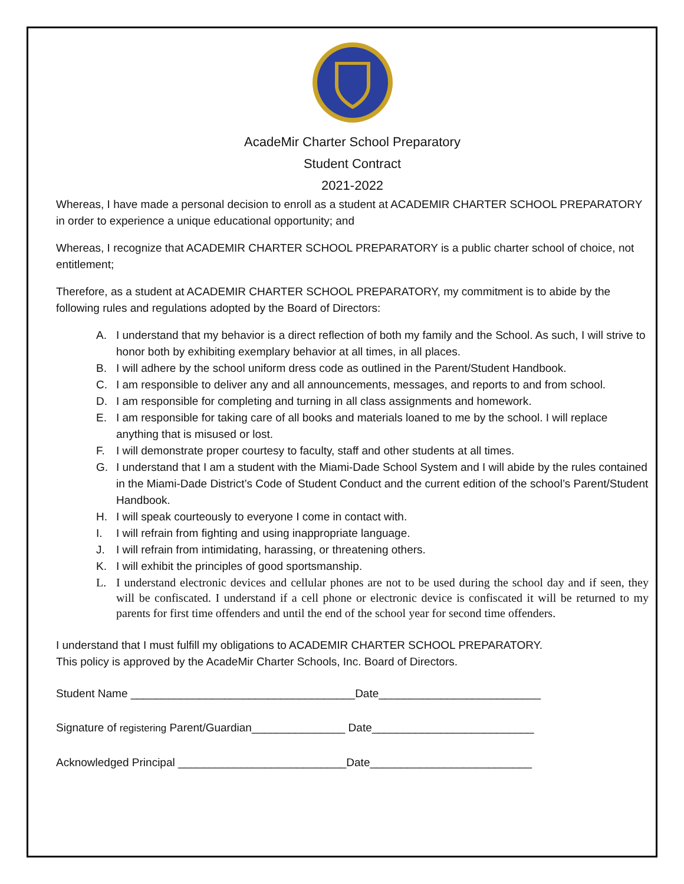AcadeMir Charter School Preparatory
Student Contract
2021-2022
Whereas, I have made a personal decision to enroll as a student at ACADEMIR CHARTER SCHOOL PREPARATORY in order to experience a unique educational opportunity; and
Whereas, I recognize that ACADEMIR CHARTER SCHOOL PREPARATORY is a public charter school of choice, not entitlement;
Therefore, as a student at ACADEMIR CHARTER SCHOOL PREPARATORY, my commitment is to abide by the following rules and regulations adopted by the Board of Directors:
A. I understand that my behavior is a direct reflection of both my family and the School. As such, I will strive to honor both by exhibiting exemplary behavior at all times, in all places.
B. I will adhere by the school uniform dress code as outlined in the Parent/Student Handbook.
C. I am responsible to deliver any and all announcements, messages, and reports to and from school.
D. I am responsible for completing and turning in all class assignments and homework.
E. I am responsible for taking care of all books and materials loaned to me by the school. I will replace anything that is misused or lost.
F. I will demonstrate proper courtesy to faculty, staff and other students at all times.
G. I understand that I am a student with the Miami-Dade School System and I will abide by the rules contained in the Miami-Dade District’s Code of Student Conduct and the current edition of the school’s Parent/Student Handbook.
H. I will speak courteously to everyone I come in contact with.
I. I will refrain from fighting and using inappropriate language.
J. I will refrain from intimidating, harassing, or threatening others.
K. I will exhibit the principles of good sportsmanship.
L. I understand electronic devices and cellular phones are not to be used during the school day and if seen, they will be confiscated. I understand if a cell phone or electronic device is confiscated it will be returned to my parents for first time offenders and until the end of the school year for second time offenders.
I understand that I must fulfill my obligations to ACADEMIR CHARTER SCHOOL PREPARATORY.
This policy is approved by the AcadeMir Charter Schools, Inc. Board of Directors.
Student Name ____________________________________Date__________________________
Signature of registering Parent/Guardian_______________ Date__________________________
Acknowledged Principal ___________________________Date__________________________